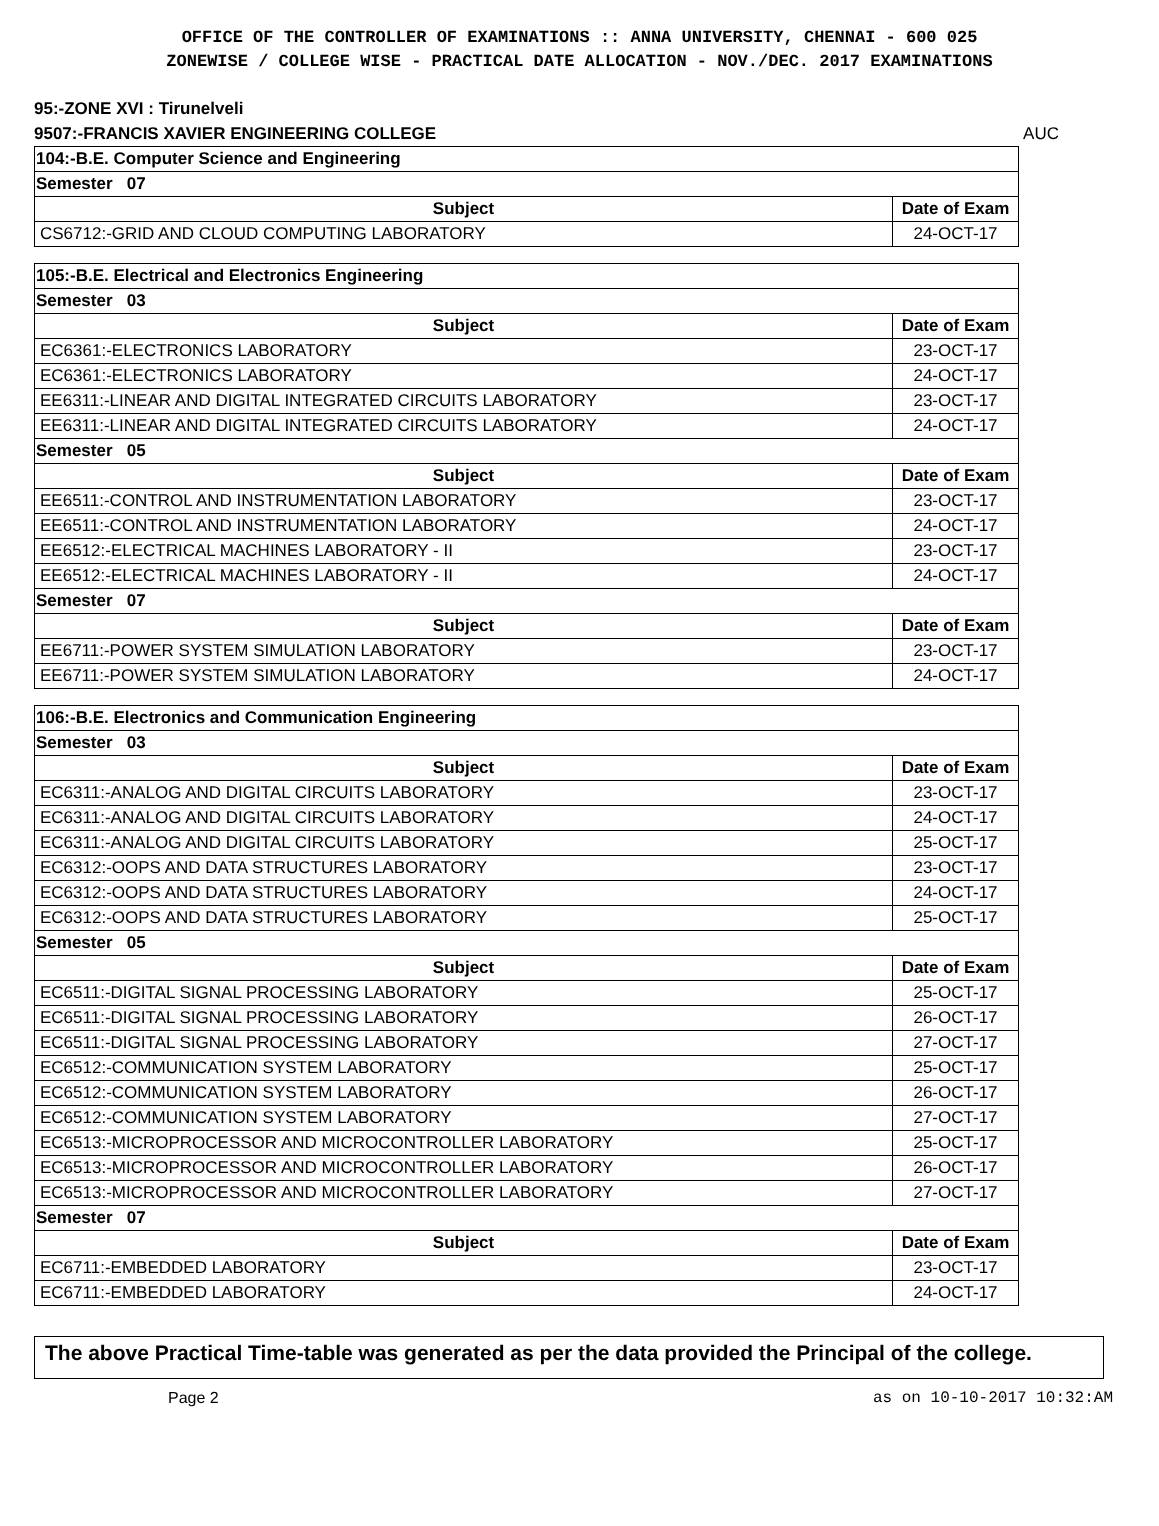OFFICE OF THE CONTROLLER OF EXAMINATIONS :: ANNA UNIVERSITY, CHENNAI - 600 025
ZONEWISE / COLLEGE WISE - PRACTICAL DATE ALLOCATION - NOV./DEC. 2017 EXAMINATIONS
95:-ZONE XVI : Tirunelveli
9507:-FRANCIS XAVIER ENGINEERING COLLEGE AUC
| 104:-B.E. Computer Science and Engineering | |
| Semester 07 | |
| Subject | Date of Exam |
| CS6712:-GRID AND CLOUD COMPUTING LABORATORY | 24-OCT-17 |
| 105:-B.E. Electrical and Electronics Engineering | |
| Semester 03 | |
| Subject | Date of Exam |
| EC6361:-ELECTRONICS LABORATORY | 23-OCT-17 |
| EC6361:-ELECTRONICS LABORATORY | 24-OCT-17 |
| EE6311:-LINEAR AND DIGITAL INTEGRATED CIRCUITS LABORATORY | 23-OCT-17 |
| EE6311:-LINEAR AND DIGITAL INTEGRATED CIRCUITS LABORATORY | 24-OCT-17 |
| Semester 05 | |
| Subject | Date of Exam |
| EE6511:-CONTROL AND INSTRUMENTATION LABORATORY | 23-OCT-17 |
| EE6511:-CONTROL AND INSTRUMENTATION LABORATORY | 24-OCT-17 |
| EE6512:-ELECTRICAL MACHINES LABORATORY - II | 23-OCT-17 |
| EE6512:-ELECTRICAL MACHINES LABORATORY - II | 24-OCT-17 |
| Semester 07 | |
| Subject | Date of Exam |
| EE6711:-POWER SYSTEM SIMULATION LABORATORY | 23-OCT-17 |
| EE6711:-POWER SYSTEM SIMULATION LABORATORY | 24-OCT-17 |
| 106:-B.E. Electronics and Communication Engineering | |
| Semester 03 | |
| Subject | Date of Exam |
| EC6311:-ANALOG AND DIGITAL CIRCUITS LABORATORY | 23-OCT-17 |
| EC6311:-ANALOG AND DIGITAL CIRCUITS LABORATORY | 24-OCT-17 |
| EC6311:-ANALOG AND DIGITAL CIRCUITS LABORATORY | 25-OCT-17 |
| EC6312:-OOPS AND DATA STRUCTURES LABORATORY | 23-OCT-17 |
| EC6312:-OOPS AND DATA STRUCTURES LABORATORY | 24-OCT-17 |
| EC6312:-OOPS AND DATA STRUCTURES LABORATORY | 25-OCT-17 |
| Semester 05 | |
| Subject | Date of Exam |
| EC6511:-DIGITAL SIGNAL PROCESSING LABORATORY | 25-OCT-17 |
| EC6511:-DIGITAL SIGNAL PROCESSING LABORATORY | 26-OCT-17 |
| EC6511:-DIGITAL SIGNAL PROCESSING LABORATORY | 27-OCT-17 |
| EC6512:-COMMUNICATION SYSTEM LABORATORY | 25-OCT-17 |
| EC6512:-COMMUNICATION SYSTEM LABORATORY | 26-OCT-17 |
| EC6512:-COMMUNICATION SYSTEM LABORATORY | 27-OCT-17 |
| EC6513:-MICROPROCESSOR AND MICROCONTROLLER LABORATORY | 25-OCT-17 |
| EC6513:-MICROPROCESSOR AND MICROCONTROLLER LABORATORY | 26-OCT-17 |
| EC6513:-MICROPROCESSOR AND MICROCONTROLLER LABORATORY | 27-OCT-17 |
| Semester 07 | |
| Subject | Date of Exam |
| EC6711:-EMBEDDED LABORATORY | 23-OCT-17 |
| EC6711:-EMBEDDED LABORATORY | 24-OCT-17 |
The above Practical Time-table was generated as per the data provided the Principal of the college.
Page 2 as on 10-10-2017 10:32:AM